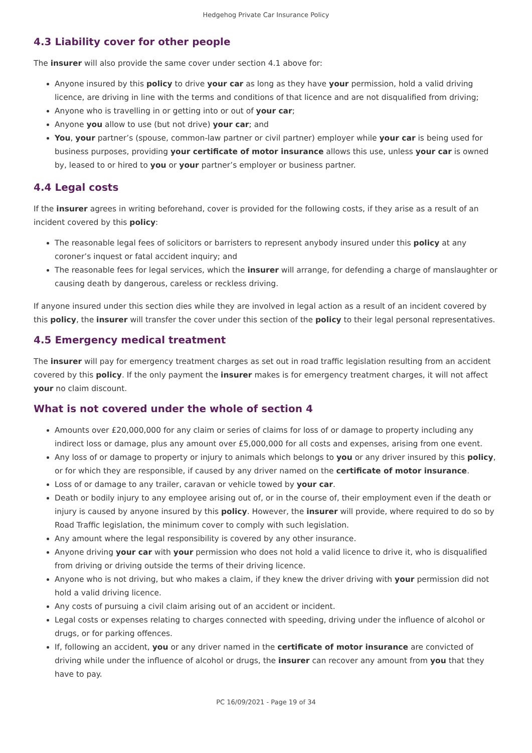Hedgehog Private Car Insurance Policy
4.3 Liability cover for other people
The insurer will also provide the same cover under section 4.1 above for:
Anyone insured by this policy to drive your car as long as they have your permission, hold a valid driving licence, are driving in line with the terms and conditions of that licence and are not disqualified from driving;
Anyone who is travelling in or getting into or out of your car;
Anyone you allow to use (but not drive) your car; and
You, your partner’s (spouse, common-law partner or civil partner) employer while your car is being used for business purposes, providing your certificate of motor insurance allows this use, unless your car is owned by, leased to or hired to you or your partner’s employer or business partner.
4.4 Legal costs
If the insurer agrees in writing beforehand, cover is provided for the following costs, if they arise as a result of an incident covered by this policy:
The reasonable legal fees of solicitors or barristers to represent anybody insured under this policy at any coroner’s inquest or fatal accident inquiry; and
The reasonable fees for legal services, which the insurer will arrange, for defending a charge of manslaughter or causing death by dangerous, careless or reckless driving.
If anyone insured under this section dies while they are involved in legal action as a result of an incident covered by this policy, the insurer will transfer the cover under this section of the policy to their legal personal representatives.
4.5 Emergency medical treatment
The insurer will pay for emergency treatment charges as set out in road traffic legislation resulting from an accident covered by this policy. If the only payment the insurer makes is for emergency treatment charges, it will not affect your no claim discount.
What is not covered under the whole of section 4
Amounts over £20,000,000 for any claim or series of claims for loss of or damage to property including any indirect loss or damage, plus any amount over £5,000,000 for all costs and expenses, arising from one event.
Any loss of or damage to property or injury to animals which belongs to you or any driver insured by this policy, or for which they are responsible, if caused by any driver named on the certificate of motor insurance.
Loss of or damage to any trailer, caravan or vehicle towed by your car.
Death or bodily injury to any employee arising out of, or in the course of, their employment even if the death or injury is caused by anyone insured by this policy. However, the insurer will provide, where required to do so by Road Traffic legislation, the minimum cover to comply with such legislation.
Any amount where the legal responsibility is covered by any other insurance.
Anyone driving your car with your permission who does not hold a valid licence to drive it, who is disqualified from driving or driving outside the terms of their driving licence.
Anyone who is not driving, but who makes a claim, if they knew the driver driving with your permission did not hold a valid driving licence.
Any costs of pursuing a civil claim arising out of an accident or incident.
Legal costs or expenses relating to charges connected with speeding, driving under the influence of alcohol or drugs, or for parking offences.
If, following an accident, you or any driver named in the certificate of motor insurance are convicted of driving while under the influence of alcohol or drugs, the insurer can recover any amount from you that they have to pay.
PC 16/09/2021 - Page 19 of 34